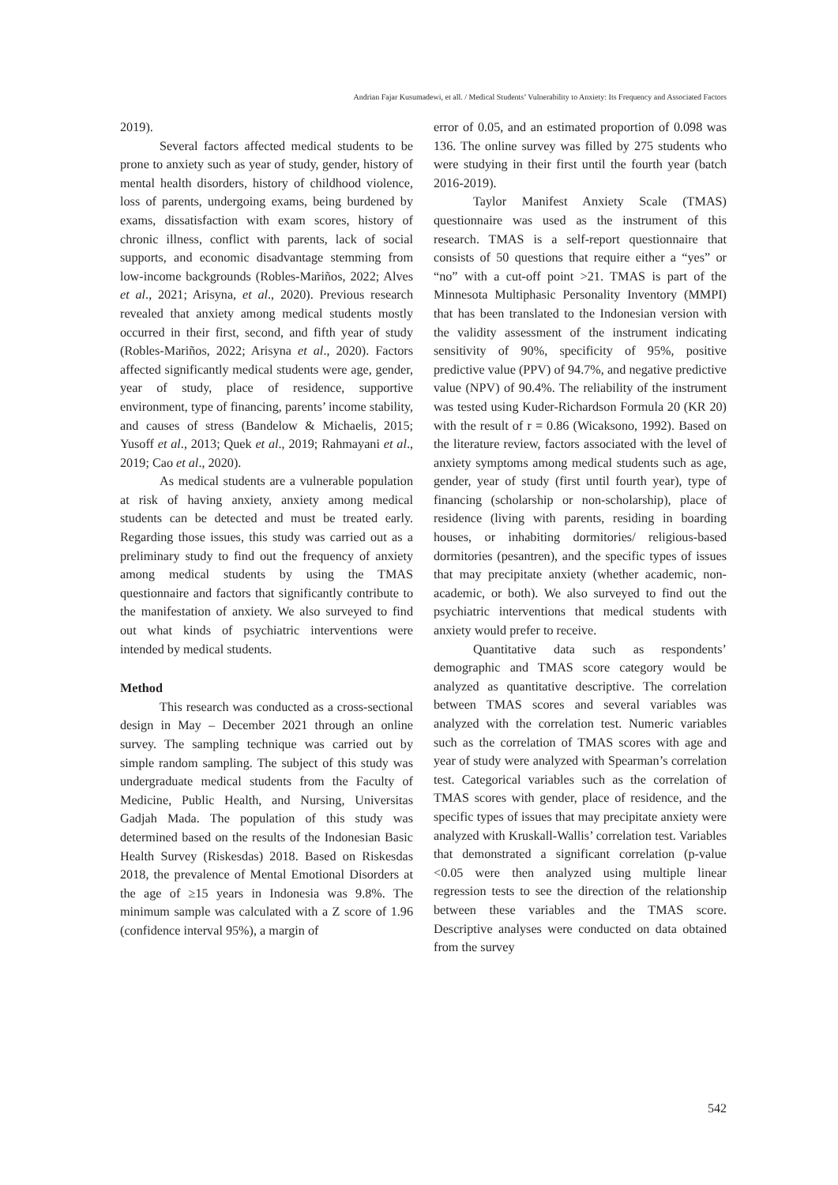Andrian Fajar Kusumadewi, et all. / Medical Students’ Vulnerability to Anxiety: Its Frequency and Associated Factors
2019).
Several factors affected medical students to be prone to anxiety such as year of study, gender, history of mental health disorders, history of childhood violence, loss of parents, undergoing exams, being burdened by exams, dissatisfaction with exam scores, history of chronic illness, conflict with parents, lack of social supports, and economic disadvantage stemming from low-income backgrounds (Robles-Mariños, 2022; Alves et al., 2021; Arisyna, et al., 2020). Previous research revealed that anxiety among medical students mostly occurred in their first, second, and fifth year of study (Robles-Mariños, 2022; Arisyna et al., 2020). Factors affected significantly medical students were age, gender, year of study, place of residence, supportive environment, type of financing, parents’ income stability, and causes of stress (Bandelow & Michaelis, 2015; Yusoff et al., 2013; Quek et al., 2019; Rahmayani et al., 2019; Cao et al., 2020).
As medical students are a vulnerable population at risk of having anxiety, anxiety among medical students can be detected and must be treated early. Regarding those issues, this study was carried out as a preliminary study to find out the frequency of anxiety among medical students by using the TMAS questionnaire and factors that significantly contribute to the manifestation of anxiety. We also surveyed to find out what kinds of psychiatric interventions were intended by medical students.
Method
This research was conducted as a cross-sectional design in May – December 2021 through an online survey. The sampling technique was carried out by simple random sampling. The subject of this study was undergraduate medical students from the Faculty of Medicine, Public Health, and Nursing, Universitas Gadjah Mada. The population of this study was determined based on the results of the Indonesian Basic Health Survey (Riskesdas) 2018. Based on Riskesdas 2018, the prevalence of Mental Emotional Disorders at the age of ≥15 years in Indonesia was 9.8%. The minimum sample was calculated with a Z score of 1.96 (confidence interval 95%), a margin of
error of 0.05, and an estimated proportion of 0.098 was 136. The online survey was filled by 275 students who were studying in their first until the fourth year (batch 2016-2019).
Taylor Manifest Anxiety Scale (TMAS) questionnaire was used as the instrument of this research. TMAS is a self-report questionnaire that consists of 50 questions that require either a “yes” or “no” with a cut-off point >21. TMAS is part of the Minnesota Multiphasic Personality Inventory (MMPI) that has been translated to the Indonesian version with the validity assessment of the instrument indicating sensitivity of 90%, specificity of 95%, positive predictive value (PPV) of 94.7%, and negative predictive value (NPV) of 90.4%. The reliability of the instrument was tested using Kuder-Richardson Formula 20 (KR 20) with the result of r = 0.86 (Wicaksono, 1992). Based on the literature review, factors associated with the level of anxiety symptoms among medical students such as age, gender, year of study (first until fourth year), type of financing (scholarship or non-scholarship), place of residence (living with parents, residing in boarding houses, or inhabiting dormitories/ religious-based dormitories (pesantren), and the specific types of issues that may precipitate anxiety (whether academic, non-academic, or both). We also surveyed to find out the psychiatric interventions that medical students with anxiety would prefer to receive.
Quantitative data such as respondents’ demographic and TMAS score category would be analyzed as quantitative descriptive. The correlation between TMAS scores and several variables was analyzed with the correlation test. Numeric variables such as the correlation of TMAS scores with age and year of study were analyzed with Spearman’s correlation test. Categorical variables such as the correlation of TMAS scores with gender, place of residence, and the specific types of issues that may precipitate anxiety were analyzed with Kruskall-Wallis’ correlation test. Variables that demonstrated a significant correlation (p-value <0.05 were then analyzed using multiple linear regression tests to see the direction of the relationship between these variables and the TMAS score. Descriptive analyses were conducted on data obtained from the survey
542